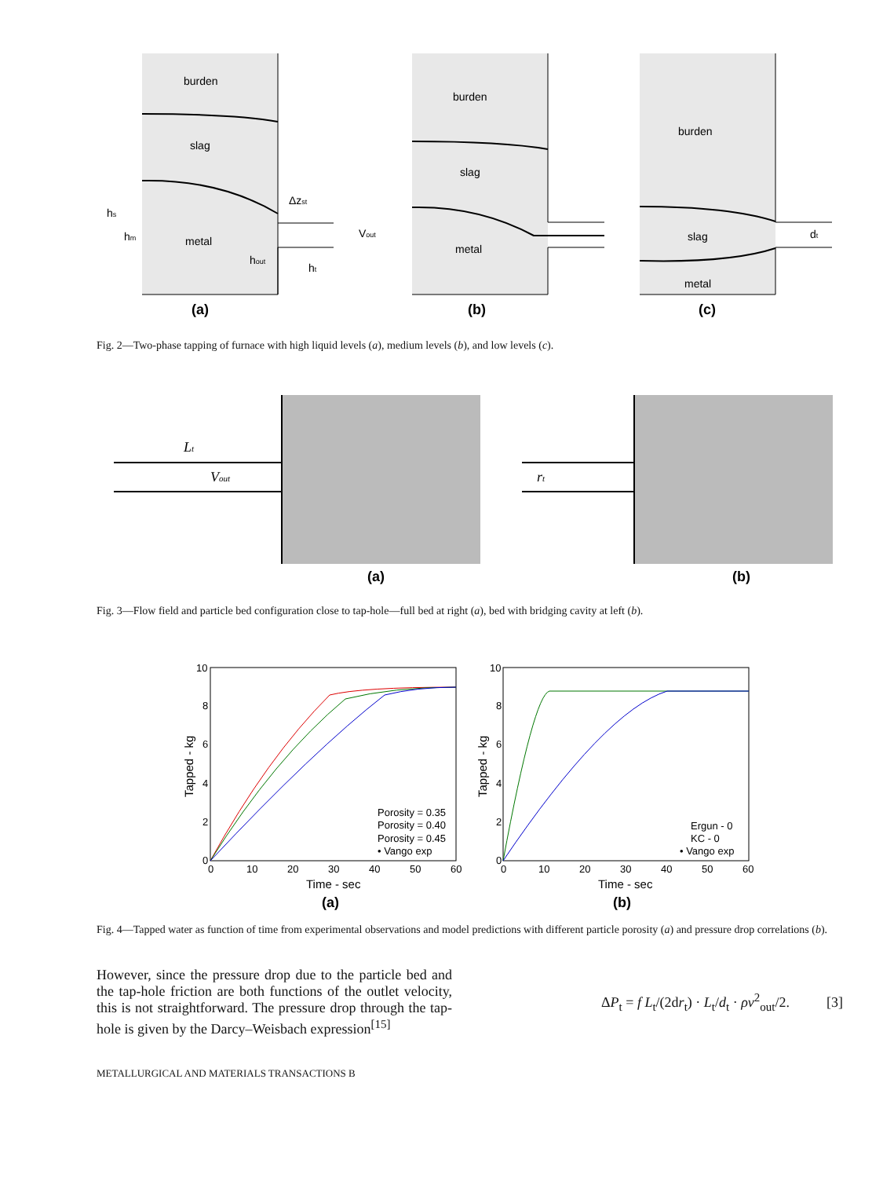burden
slag
metal
Δzst
Vout
hs
hm
hout
ht
burden
slag
metal
burden
slag
metal
dt
(a)
(b)
(c)
Fig. 2—Two-phase tapping of furnace with high liquid levels (a), medium levels (b), and low levels (c).
(a)
(b)
Lt
Vout
rt
Fig. 3—Flow field and particle bed configuration close to tap-hole—full bed at right (a), bed with bridging cavity at left (b).
10
8
6
4
2
0
0
10
20
30
40
50
60
10
8
6
4
2
0
0
10
20
30
40
50
60
Time - sec
Time - sec
Tapped - kg
Tapped - kg
Porosity = 0.35
Porosity = 0.40
Porosity = 0.45
• Vango exp
Ergun - 0
KC - 0
• Vango exp
(a)
(b)
Fig. 4—Tapped water as function of time from experimental observations and model predictions with different particle porosity (a) and pressure drop correlations (b).
However, since the pressure drop due to the particle bed and the tap-hole friction are both functions of the outlet velocity, this is not straightforward. The pressure drop through the tap-hole is given by the Darcy–Weisbach expression<sup>[15]</sup>
ΔP<sub>t</sub> = f L<sub>t</sub>/(2dr<sub>t</sub>) · L<sub>t</sub>/d<sub>t</sub> · ρv<sup>2</sup><sub>out</sub>/2. [3]
METALLURGICAL AND MATERIALS TRANSACTIONS B